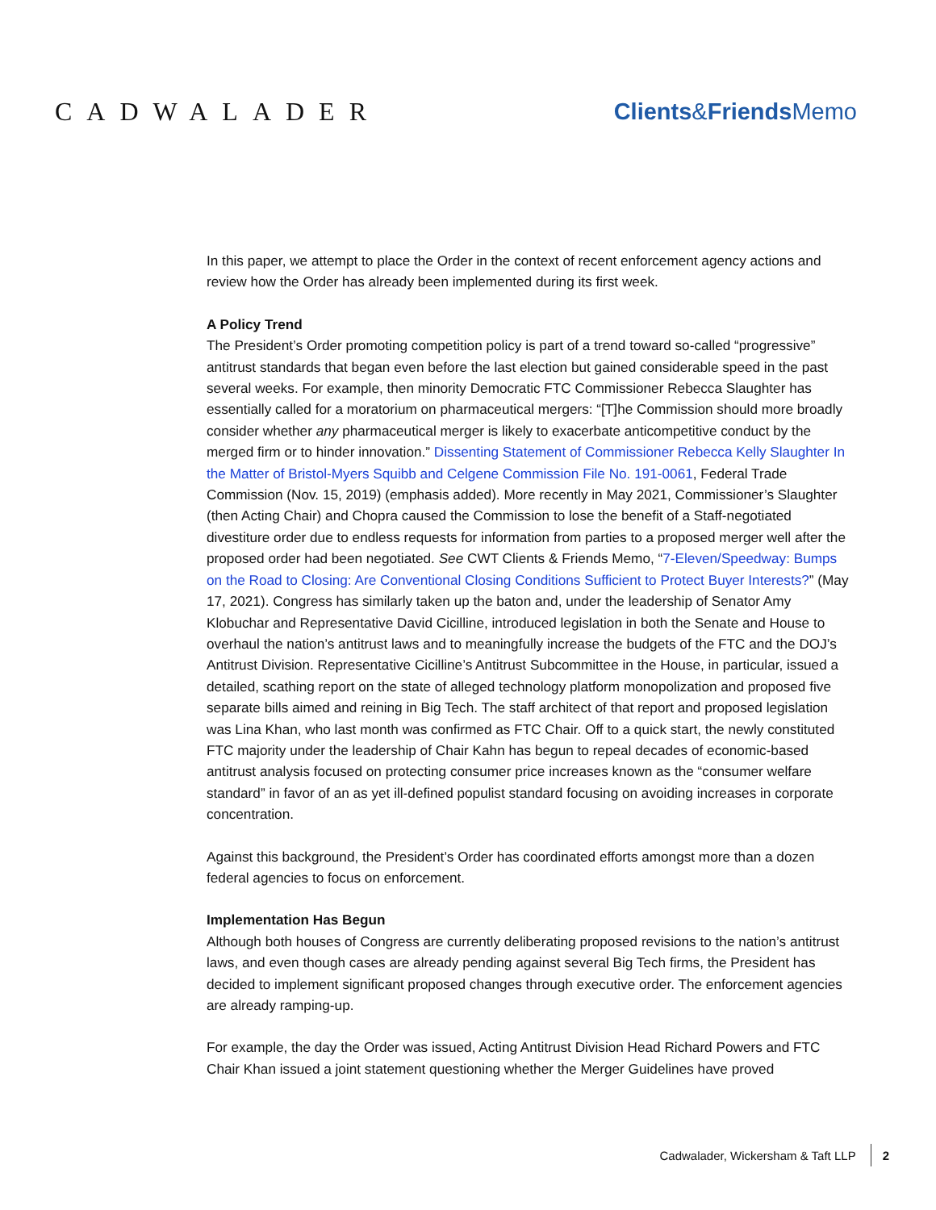CADWALADER Clients&Friends Memo
In this paper, we attempt to place the Order in the context of recent enforcement agency actions and review how the Order has already been implemented during its first week.
A Policy Trend
The President’s Order promoting competition policy is part of a trend toward so-called “progressive” antitrust standards that began even before the last election but gained considerable speed in the past several weeks. For example, then minority Democratic FTC Commissioner Rebecca Slaughter has essentially called for a moratorium on pharmaceutical mergers: “[T]he Commission should more broadly consider whether any pharmaceutical merger is likely to exacerbate anticompetitive conduct by the merged firm or to hinder innovation.” Dissenting Statement of Commissioner Rebecca Kelly Slaughter In the Matter of Bristol-Myers Squibb and Celgene Commission File No. 191-0061, Federal Trade Commission (Nov. 15, 2019) (emphasis added). More recently in May 2021, Commissioner’s Slaughter (then Acting Chair) and Chopra caused the Commission to lose the benefit of a Staff-negotiated divestiture order due to endless requests for information from parties to a proposed merger well after the proposed order had been negotiated. See CWT Clients & Friends Memo, “7-Eleven/Speedway: Bumps on the Road to Closing: Are Conventional Closing Conditions Sufficient to Protect Buyer Interests?” (May 17, 2021). Congress has similarly taken up the baton and, under the leadership of Senator Amy Klobuchar and Representative David Cicilline, introduced legislation in both the Senate and House to overhaul the nation’s antitrust laws and to meaningfully increase the budgets of the FTC and the DOJ’s Antitrust Division. Representative Cicilline’s Antitrust Subcommittee in the House, in particular, issued a detailed, scathing report on the state of alleged technology platform monopolization and proposed five separate bills aimed and reining in Big Tech. The staff architect of that report and proposed legislation was Lina Khan, who last month was confirmed as FTC Chair. Off to a quick start, the newly constituted FTC majority under the leadership of Chair Kahn has begun to repeal decades of economic-based antitrust analysis focused on protecting consumer price increases known as the “consumer welfare standard” in favor of an as yet ill-defined populist standard focusing on avoiding increases in corporate concentration.
Against this background, the President’s Order has coordinated efforts amongst more than a dozen federal agencies to focus on enforcement.
Implementation Has Begun
Although both houses of Congress are currently deliberating proposed revisions to the nation’s antitrust laws, and even though cases are already pending against several Big Tech firms, the President has decided to implement significant proposed changes through executive order. The enforcement agencies are already ramping-up.
For example, the day the Order was issued, Acting Antitrust Division Head Richard Powers and FTC Chair Khan issued a joint statement questioning whether the Merger Guidelines have proved
Cadwalader, Wickersham & Taft LLP 2